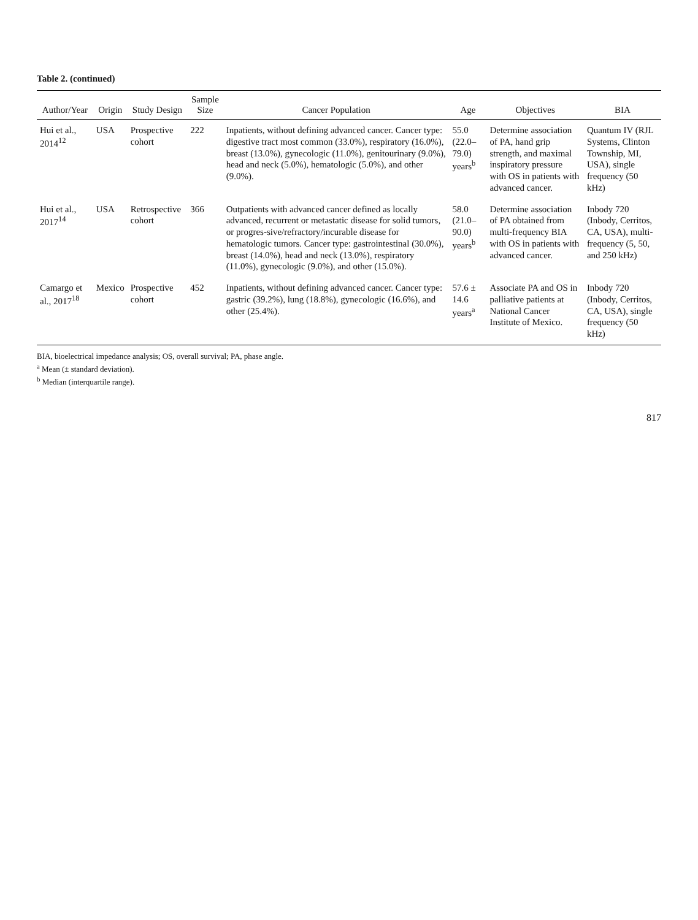Table 2. (continued)
| Author/Year | Origin | Study Design | Sample Size | Cancer Population | Age | Objectives | BIA |
| --- | --- | --- | --- | --- | --- | --- | --- |
| Hui et al., 2014<sup>12</sup> | USA | Prospective cohort | 222 | Inpatients, without defining advanced cancer. Cancer type: digestive tract most common (33.0%), respiratory (16.0%), breast (13.0%), gynecologic (11.0%), genitourinary (9.0%), head and neck (5.0%), hematologic (5.0%), and other (9.0%). | 55.0 (22.0–79.0) years<sup>b</sup> | Determine association of PA, hand grip strength, and maximal inspiratory pressure with OS in patients with advanced cancer. | Quantum IV (RJL Systems, Clinton Township, MI, USA), single frequency (50 kHz) |
| Hui et al., 2017<sup>14</sup> | USA | Retrospective cohort | 366 | Outpatients with advanced cancer defined as locally advanced, recurrent or metastatic disease for solid tumors, or progres-sive/refractory/incurable disease for hematologic tumors. Cancer type: gastrointestinal (30.0%), breast (14.0%), head and neck (13.0%), respiratory (11.0%), gynecologic (9.0%), and other (15.0%). | 58.0 (21.0–90.0) years<sup>b</sup> | Determine association of PA obtained from multi-frequency BIA with OS in patients with advanced cancer. | Inbody 720 (Inbody, Cerritos, CA, USA), multi-frequency (5, 50, and 250 kHz) |
| Camargo et al., 2017<sup>18</sup> | Mexico | Prospective cohort | 452 | Inpatients, without defining advanced cancer. Cancer type: gastric (39.2%), lung (18.8%), gynecologic (16.6%), and other (25.4%). | 57.6 ± 14.6 years<sup>a</sup> | Associate PA and OS in palliative patients at National Cancer Institute of Mexico. | Inbody 720 (Inbody, Cerritos, CA, USA), single frequency (50 kHz) |
BIA, bioelectrical impedance analysis; OS, overall survival; PA, phase angle.
<sup>a</sup> Mean (± standard deviation).
<sup>b</sup> Median (interquartile range).
817